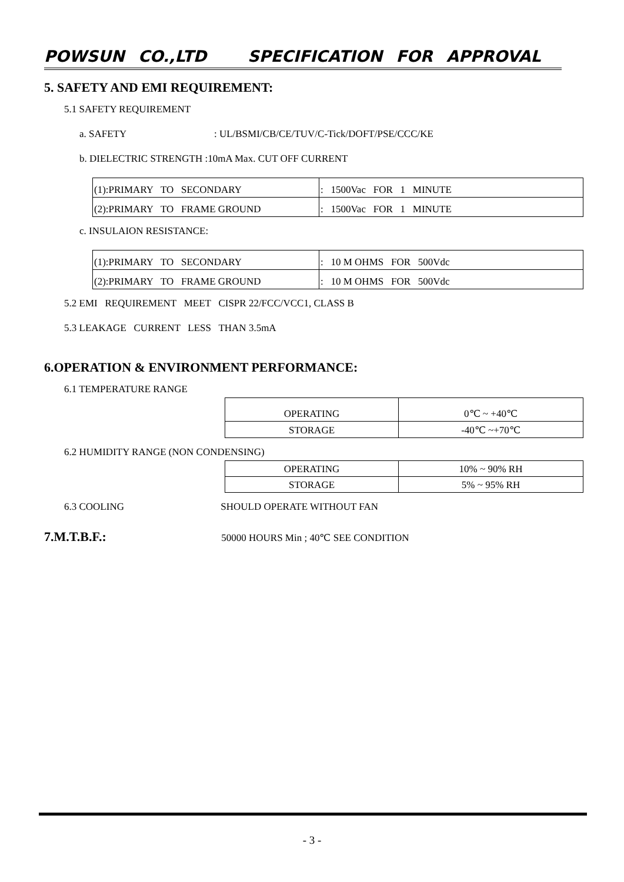POWSUN CO.,LTD SPECIFICATION FOR APPROVAL
5. SAFETY AND EMI REQUIREMENT:
5.1 SAFETY REQUIREMENT
a. SAFETY : UL/BSMI/CB/CE/TUV/C-Tick/DOFT/PSE/CCC/KE
b. DIELECTRIC STRENGTH :10mA Max. CUT OFF CURRENT
| (1):PRIMARY TO SECONDARY | : 1500Vac FOR 1 MINUTE |
| (2):PRIMARY TO FRAME GROUND | : 1500Vac FOR 1 MINUTE |
c. INSULAION RESISTANCE:
| (1):PRIMARY TO SECONDARY | : 10 M OHMS FOR 500Vdc |
| (2):PRIMARY TO FRAME GROUND | : 10 M OHMS FOR 500Vdc |
5.2 EMI REQUIREMENT MEET CISPR 22/FCC/VCC1, CLASS B
5.3 LEAKAGE CURRENT LESS THAN 3.5mA
6.OPERATION & ENVIRONMENT PERFORMANCE:
6.1 TEMPERATURE RANGE
| OPERATING | 0℃ ~ +40℃ |
| STORAGE | -40℃ ~+70℃ |
6.2 HUMIDITY RANGE (NON CONDENSING)
| OPERATING | 10% ~ 90% RH |
| STORAGE | 5% ~ 95% RH |
6.3 COOLING SHOULD OPERATE WITHOUT FAN
7.M.T.B.F.: 50000 HOURS Min ; 40℃ SEE CONDITION
- 3 -